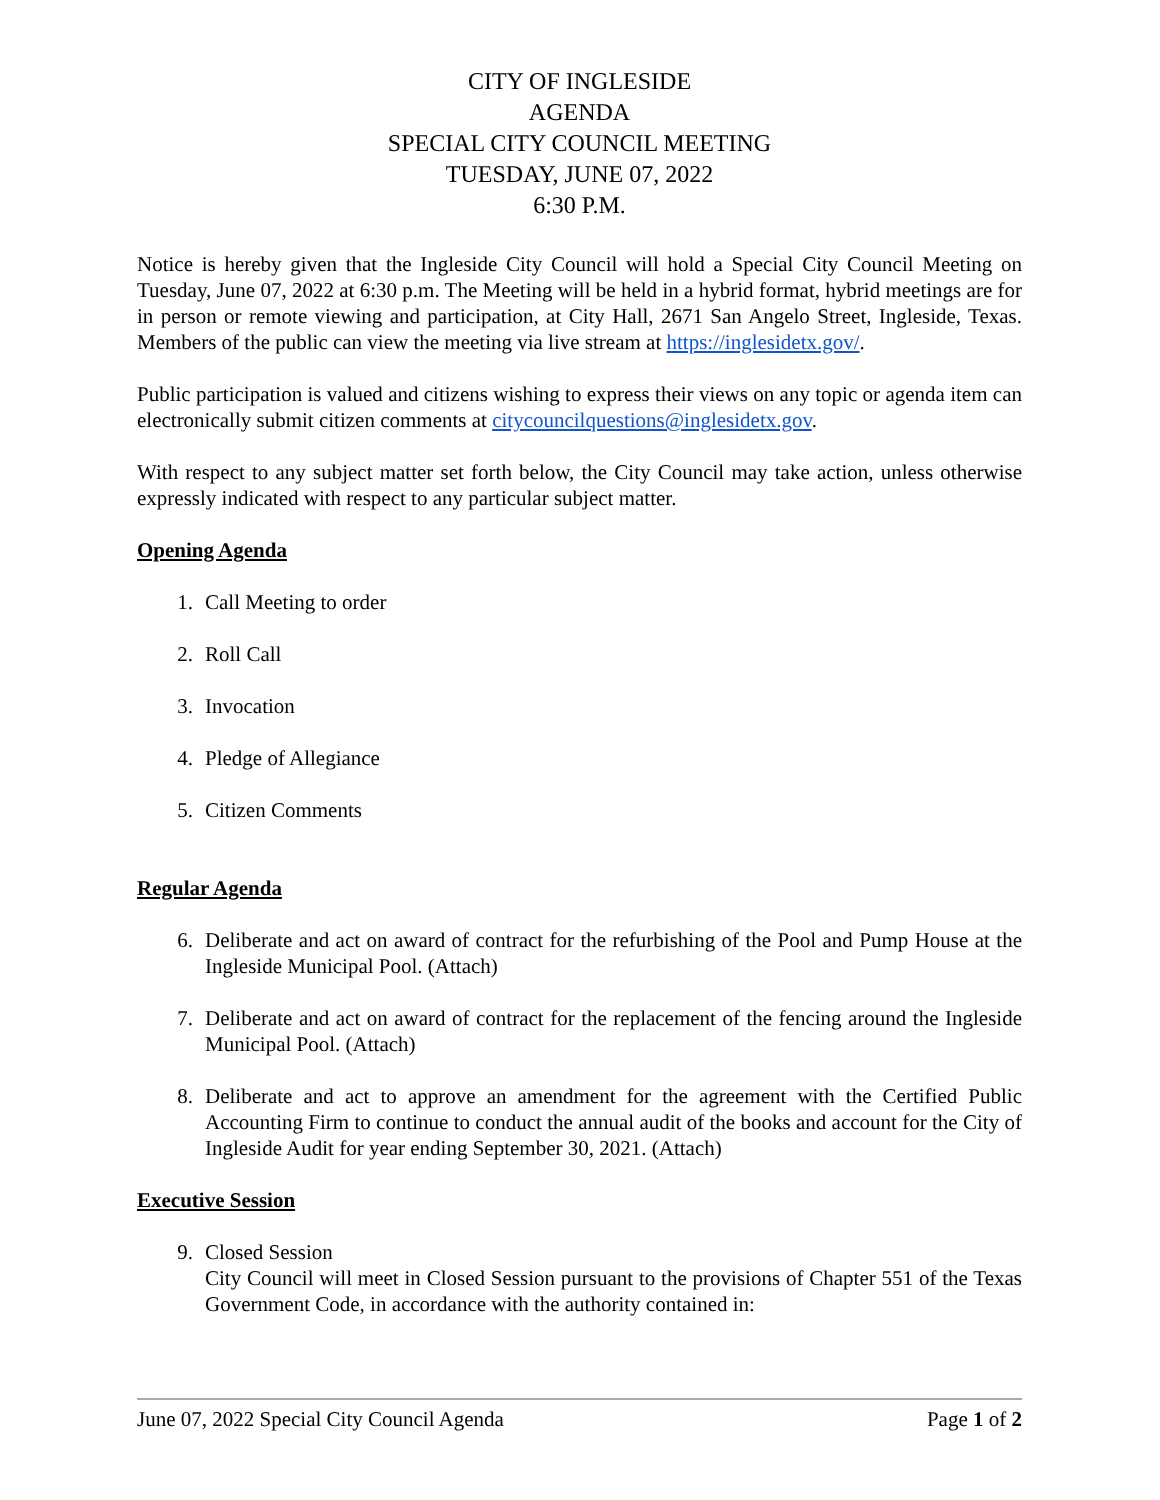CITY OF INGLESIDE
AGENDA
SPECIAL CITY COUNCIL MEETING
TUESDAY, JUNE 07, 2022
6:30 P.M.
Notice is hereby given that the Ingleside City Council will hold a Special City Council Meeting on Tuesday, June 07, 2022 at 6:30 p.m. The Meeting will be held in a hybrid format, hybrid meetings are for in person or remote viewing and participation, at City Hall, 2671 San Angelo Street, Ingleside, Texas. Members of the public can view the meeting via live stream at https://inglesidetx.gov/.
Public participation is valued and citizens wishing to express their views on any topic or agenda item can electronically submit citizen comments at citycouncilquestions@inglesidetx.gov.
With respect to any subject matter set forth below, the City Council may take action, unless otherwise expressly indicated with respect to any particular subject matter.
Opening Agenda
1. Call Meeting to order
2. Roll Call
3. Invocation
4. Pledge of Allegiance
5. Citizen Comments
Regular Agenda
6. Deliberate and act on award of contract for the refurbishing of the Pool and Pump House at the Ingleside Municipal Pool. (Attach)
7. Deliberate and act on award of contract for the replacement of the fencing around the Ingleside Municipal Pool. (Attach)
8. Deliberate and act to approve an amendment for the agreement with the Certified Public Accounting Firm to continue to conduct the annual audit of the books and account for the City of Ingleside Audit for year ending September 30, 2021. (Attach)
Executive Session
9. Closed Session
City Council will meet in Closed Session pursuant to the provisions of Chapter 551 of the Texas Government Code, in accordance with the authority contained in:
June 07, 2022 Special City Council Agenda Page 1 of 2